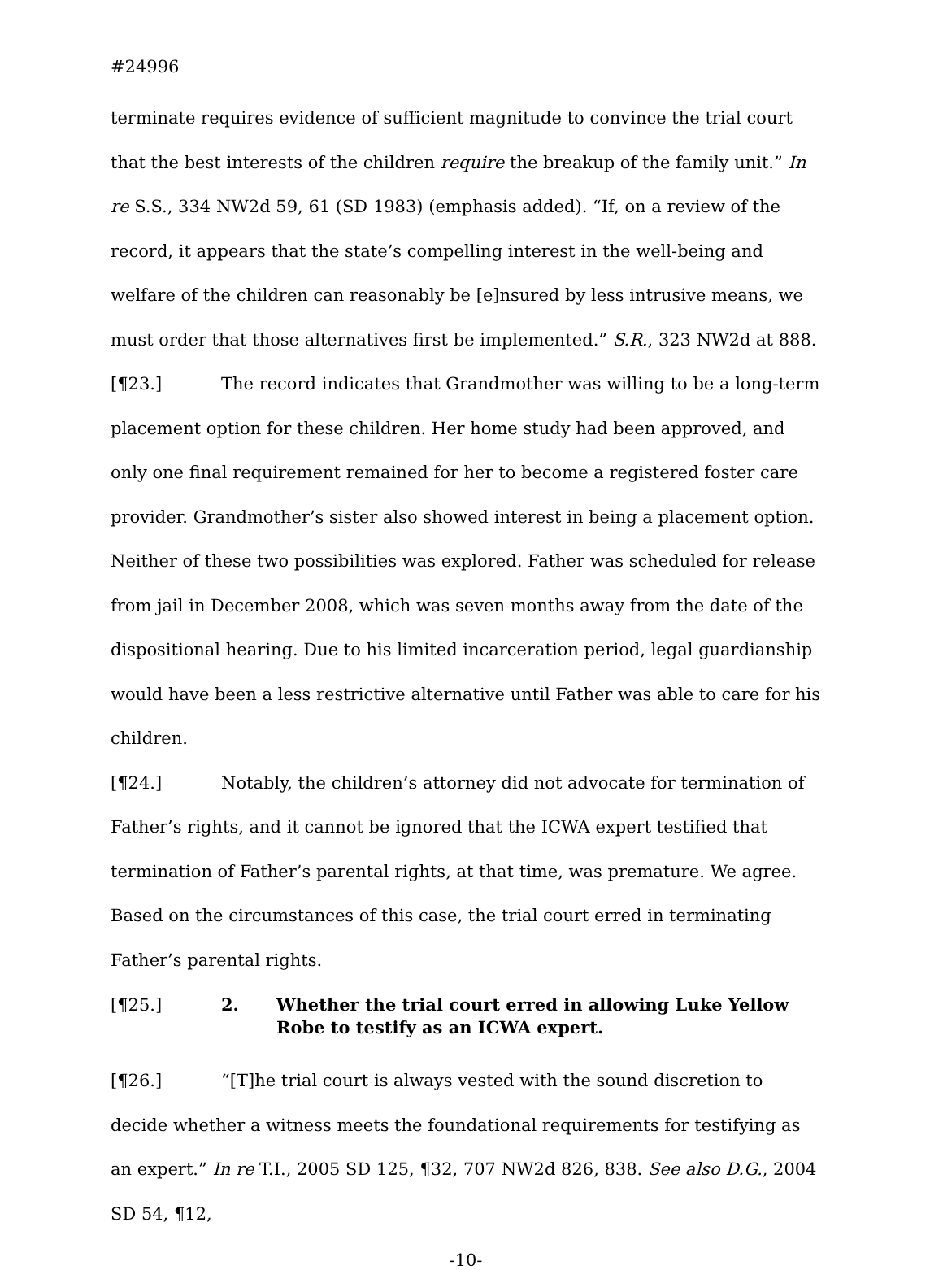#24996
terminate requires evidence of sufficient magnitude to convince the trial court that the best interests of the children require the breakup of the family unit.” In re S.S., 334 NW2d 59, 61 (SD 1983) (emphasis added). “If, on a review of the record, it appears that the state’s compelling interest in the well-being and welfare of the children can reasonably be [e]nsured by less intrusive means, we must order that those alternatives first be implemented.” S.R., 323 NW2d at 888.
[¶23.] The record indicates that Grandmother was willing to be a long-term placement option for these children. Her home study had been approved, and only one final requirement remained for her to become a registered foster care provider. Grandmother’s sister also showed interest in being a placement option. Neither of these two possibilities was explored. Father was scheduled for release from jail in December 2008, which was seven months away from the date of the dispositional hearing. Due to his limited incarceration period, legal guardianship would have been a less restrictive alternative until Father was able to care for his children.
[¶24.] Notably, the children’s attorney did not advocate for termination of Father’s rights, and it cannot be ignored that the ICWA expert testified that termination of Father’s parental rights, at that time, was premature. We agree. Based on the circumstances of this case, the trial court erred in terminating Father’s parental rights.
[¶25.] 2. Whether the trial court erred in allowing Luke Yellow Robe to testify as an ICWA expert.
[¶26.] “[T]he trial court is always vested with the sound discretion to decide whether a witness meets the foundational requirements for testifying as an expert.” In re T.I., 2005 SD 125, ¶32, 707 NW2d 826, 838. See also D.G., 2004 SD 54, ¶12,
-10-